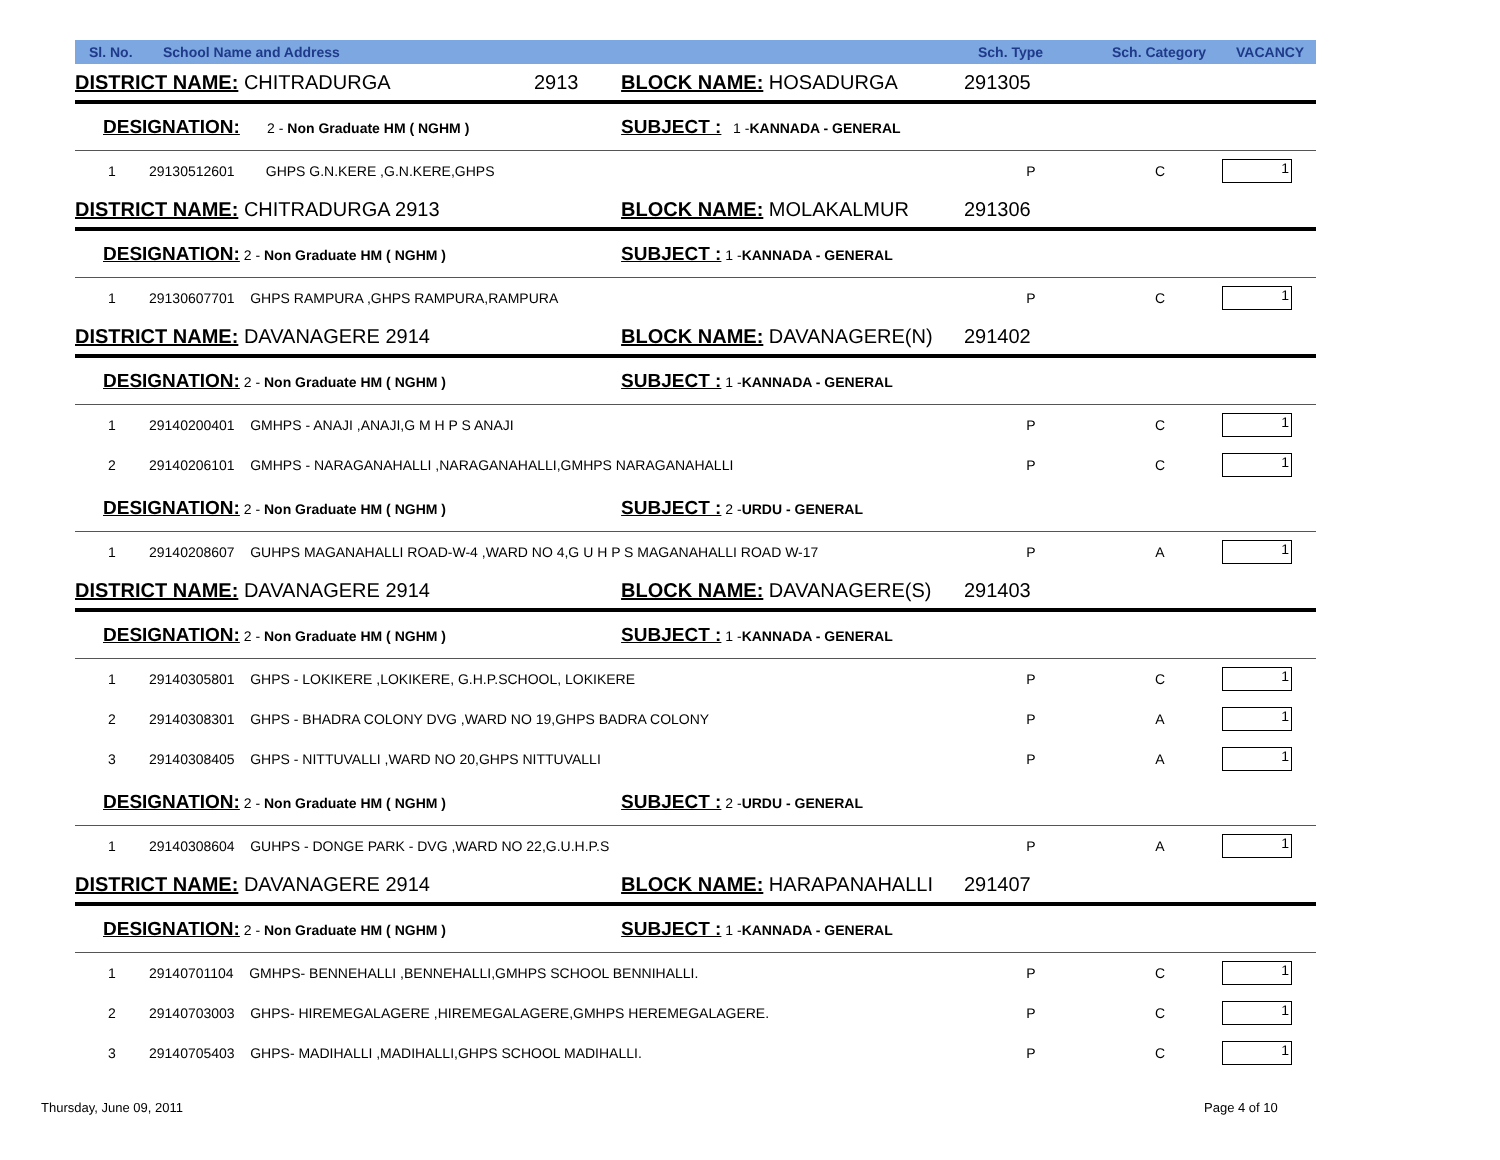| Sl. No. | School Name and Address | | Sch. Type | Sch. Category | VACANCY |
| --- | --- | --- | --- | --- | --- |
| DISTRICT NAME: CHITRADURGA 2913 | | BLOCK NAME: HOSADURGA | 291305 | | |
| DESIGNATION: 2 - Non Graduate HM ( NGHM ) | | SUBJECT : 1 - KANNADA - GENERAL | | | |
| 1 | 29130512601 GHPS G.N.KERE ,G.N.KERE,GHPS | | P | C | 1 |
| DISTRICT NAME: CHITRADURGA 2913 | | BLOCK NAME: MOLAKALMUR | 291306 | | |
| DESIGNATION: 2 - Non Graduate HM ( NGHM ) | | SUBJECT : 1 - KANNADA - GENERAL | | | |
| 1 | 29130607701 GHPS RAMPURA ,GHPS RAMPURA,RAMPURA | | P | C | 1 |
| DISTRICT NAME: DAVANAGERE 2914 | | BLOCK NAME: DAVANAGERE(N) | 291402 | | |
| DESIGNATION: 2 - Non Graduate HM ( NGHM ) | | SUBJECT : 1 - KANNADA - GENERAL | | | |
| 1 | 29140200401 GMHPS - ANAJI ,ANAJI,G M H P S ANAJI | | P | C | 1 |
| 2 | 29140206101 GMHPS - NARAGANAHALLI ,NARAGANAHALLI,GMHPS NARAGANAHALLI | | P | C | 1 |
| DESIGNATION: 2 - Non Graduate HM ( NGHM ) | | SUBJECT : 2 - URDU - GENERAL | | | |
| 1 | 29140208607 GUHPS MAGANAHALLI ROAD-W-4 ,WARD NO 4,G U H P S MAGANAHALLI ROAD W-17 | | P | A | 1 |
| DISTRICT NAME: DAVANAGERE 2914 | | BLOCK NAME: DAVANAGERE(S) | 291403 | | |
| DESIGNATION: 2 - Non Graduate HM ( NGHM ) | | SUBJECT : 1 - KANNADA - GENERAL | | | |
| 1 | 29140305801 GHPS - LOKIKERE ,LOKIKERE, G.H.P.SCHOOL, LOKIKERE | | P | C | 1 |
| 2 | 29140308301 GHPS - BHADRA COLONY DVG ,WARD NO 19,GHPS BADRA COLONY | | P | A | 1 |
| 3 | 29140308405 GHPS - NITTUVALLI ,WARD NO 20,GHPS NITTUVALLI | | P | A | 1 |
| DESIGNATION: 2 - Non Graduate HM ( NGHM ) | | SUBJECT : 2 - URDU - GENERAL | | | |
| 1 | 29140308604 GUHPS - DONGE PARK - DVG ,WARD NO 22,G.U.H.P.S | | P | A | 1 |
| DISTRICT NAME: DAVANAGERE 2914 | | BLOCK NAME: HARAPANAHALLI | 291407 | | |
| DESIGNATION: 2 - Non Graduate HM ( NGHM ) | | SUBJECT : 1 - KANNADA - GENERAL | | | |
| 1 | 29140701104 GMHPS- BENNEHALLI ,BENNEHALLI,GMHPS SCHOOL BENNIHALLI. | | P | C | 1 |
| 2 | 29140703003 GHPS- HIREMEGALAGERE ,HIREMEGALAGERE,GMHPS HEREMEGALAGERE. | | P | C | 1 |
| 3 | 29140705403 GHPS- MADIHALLI ,MADIHALLI,GHPS SCHOOL MADIHALLI. | | P | C | 1 |
Thursday, June 09, 2011 Page 4 of 10